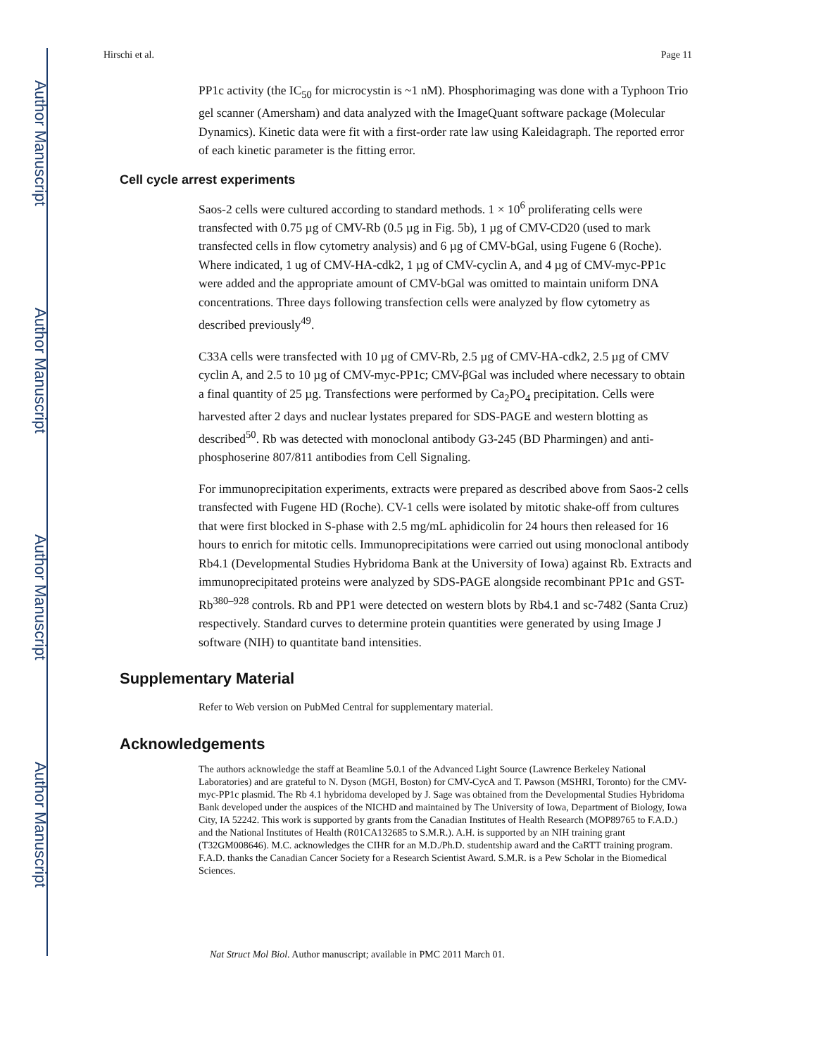Author Manuscript
Author Manuscript
Author Manuscript
Author Manuscript
Hirschi et al. Page 11
PP1c activity (the IC<sub>50</sub> for microcystin is ~1 nM). Phosphorimaging was done with a Typhoon Trio gel scanner (Amersham) and data analyzed with the ImageQuant software package (Molecular Dynamics). Kinetic data were fit with a first-order rate law using Kaleidagraph. The reported error of each kinetic parameter is the fitting error.
Cell cycle arrest experiments
Saos-2 cells were cultured according to standard methods. 1 × 10<sup>6</sup> proliferating cells were transfected with 0.75 µg of CMV-Rb (0.5 µg in Fig. 5b), 1 µg of CMV-CD20 (used to mark transfected cells in flow cytometry analysis) and 6 µg of CMV-bGal, using Fugene 6 (Roche). Where indicated, 1 ug of CMV-HA-cdk2, 1 µg of CMV-cyclin A, and 4 µg of CMV-myc-PP1c were added and the appropriate amount of CMV-bGal was omitted to maintain uniform DNA concentrations. Three days following transfection cells were analyzed by flow cytometry as described previously<sup>49</sup>.
C33A cells were transfected with 10 µg of CMV-Rb, 2.5 µg of CMV-HA-cdk2, 2.5 µg of CMV cyclin A, and 2.5 to 10 µg of CMV-myc-PP1c; CMV-βGal was included where necessary to obtain a final quantity of 25 µg. Transfections were performed by Ca<sub>2</sub>PO<sub>4</sub> precipitation. Cells were harvested after 2 days and nuclear lystates prepared for SDS-PAGE and western blotting as described<sup>50</sup>. Rb was detected with monoclonal antibody G3-245 (BD Pharmingen) and anti-phosphoserine 807/811 antibodies from Cell Signaling.
For immunoprecipitation experiments, extracts were prepared as described above from Saos-2 cells transfected with Fugene HD (Roche). CV-1 cells were isolated by mitotic shake-off from cultures that were first blocked in S-phase with 2.5 mg/mL aphidicolin for 24 hours then released for 16 hours to enrich for mitotic cells. Immunoprecipitations were carried out using monoclonal antibody Rb4.1 (Developmental Studies Hybridoma Bank at the University of Iowa) against Rb. Extracts and immunoprecipitated proteins were analyzed by SDS-PAGE alongside recombinant PP1c and GST-Rb<sup>380–928</sup> controls. Rb and PP1 were detected on western blots by Rb4.1 and sc-7482 (Santa Cruz) respectively. Standard curves to determine protein quantities were generated by using Image J software (NIH) to quantitate band intensities.
Supplementary Material
Refer to Web version on PubMed Central for supplementary material.
Acknowledgements
The authors acknowledge the staff at Beamline 5.0.1 of the Advanced Light Source (Lawrence Berkeley National Laboratories) and are grateful to N. Dyson (MGH, Boston) for CMV-CycA and T. Pawson (MSHRI, Toronto) for the CMV-myc-PP1c plasmid. The Rb 4.1 hybridoma developed by J. Sage was obtained from the Developmental Studies Hybridoma Bank developed under the auspices of the NICHD and maintained by The University of Iowa, Department of Biology, Iowa City, IA 52242. This work is supported by grants from the Canadian Institutes of Health Research (MOP89765 to F.A.D.) and the National Institutes of Health (R01CA132685 to S.M.R.). A.H. is supported by an NIH training grant (T32GM008646). M.C. acknowledges the CIHR for an M.D./Ph.D. studentship award and the CaRTT training program. F.A.D. thanks the Canadian Cancer Society for a Research Scientist Award. S.M.R. is a Pew Scholar in the Biomedical Sciences.
Nat Struct Mol Biol. Author manuscript; available in PMC 2011 March 01.